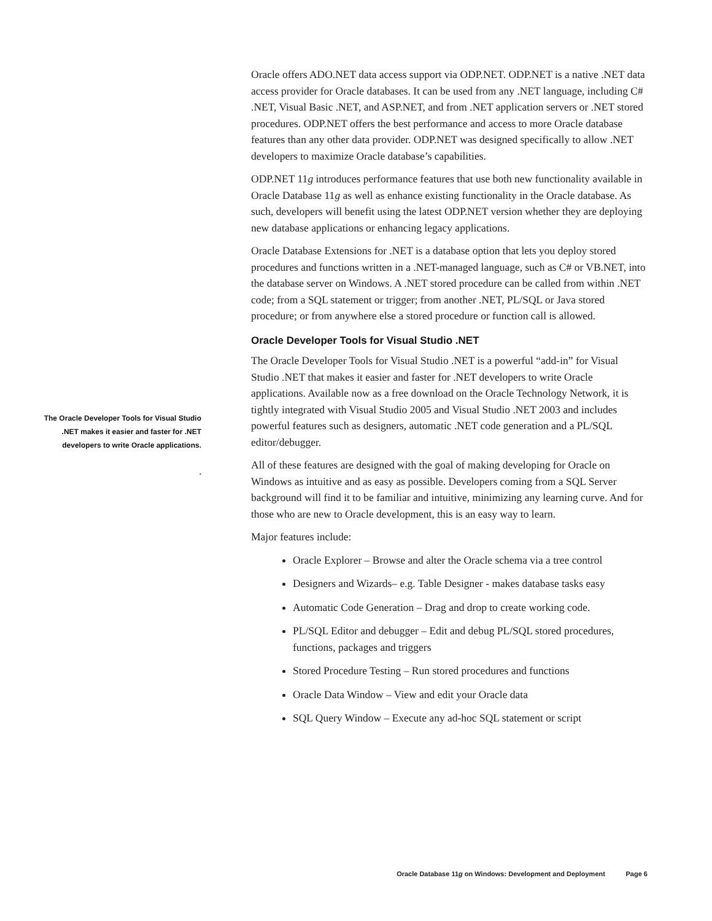Oracle offers ADO.NET data access support via ODP.NET. ODP.NET is a native .NET data access provider for Oracle databases. It can be used from any .NET language, including C# .NET, Visual Basic .NET, and ASP.NET, and from .NET application servers or .NET stored procedures. ODP.NET offers the best performance and access to more Oracle database features than any other data provider. ODP.NET was designed specifically to allow .NET developers to maximize Oracle database’s capabilities.
ODP.NET 11g introduces performance features that use both new functionality available in Oracle Database 11g as well as enhance existing functionality in the Oracle database. As such, developers will benefit using the latest ODP.NET version whether they are deploying new database applications or enhancing legacy applications.
Oracle Database Extensions for .NET is a database option that lets you deploy stored procedures and functions written in a .NET-managed language, such as C# or VB.NET, into the database server on Windows. A .NET stored procedure can be called from within .NET code; from a SQL statement or trigger; from another .NET, PL/SQL or Java stored procedure; or from anywhere else a stored procedure or function call is allowed.
Oracle Developer Tools for Visual Studio .NET
The Oracle Developer Tools for Visual Studio .NET is a powerful “add-in” for Visual Studio .NET that makes it easier and faster for .NET developers to write Oracle applications. Available now as a free download on the Oracle Technology Network, it is tightly integrated with Visual Studio 2005 and Visual Studio .NET 2003 and includes powerful features such as designers, automatic .NET code generation and a PL/SQL editor/debugger.
All of these features are designed with the goal of making developing for Oracle on Windows as intuitive and as easy as possible. Developers coming from a SQL Server background will find it to be familiar and intuitive, minimizing any learning curve. And for those who are new to Oracle development, this is an easy way to learn.
Major features include:
Oracle Explorer – Browse and alter the Oracle schema via a tree control
Designers and Wizards– e.g. Table Designer - makes database tasks easy
Automatic Code Generation – Drag and drop to create working code.
PL/SQL Editor and debugger – Edit and debug PL/SQL stored procedures, functions, packages and triggers
Stored Procedure Testing – Run stored procedures and functions
Oracle Data Window – View and edit your Oracle data
SQL Query Window – Execute any ad-hoc SQL statement or script
The Oracle Developer Tools for Visual Studio .NET makes it easier and faster for .NET developers to write Oracle applications.
.
Oracle Database 11g on Windows: Development and Deployment Page 6